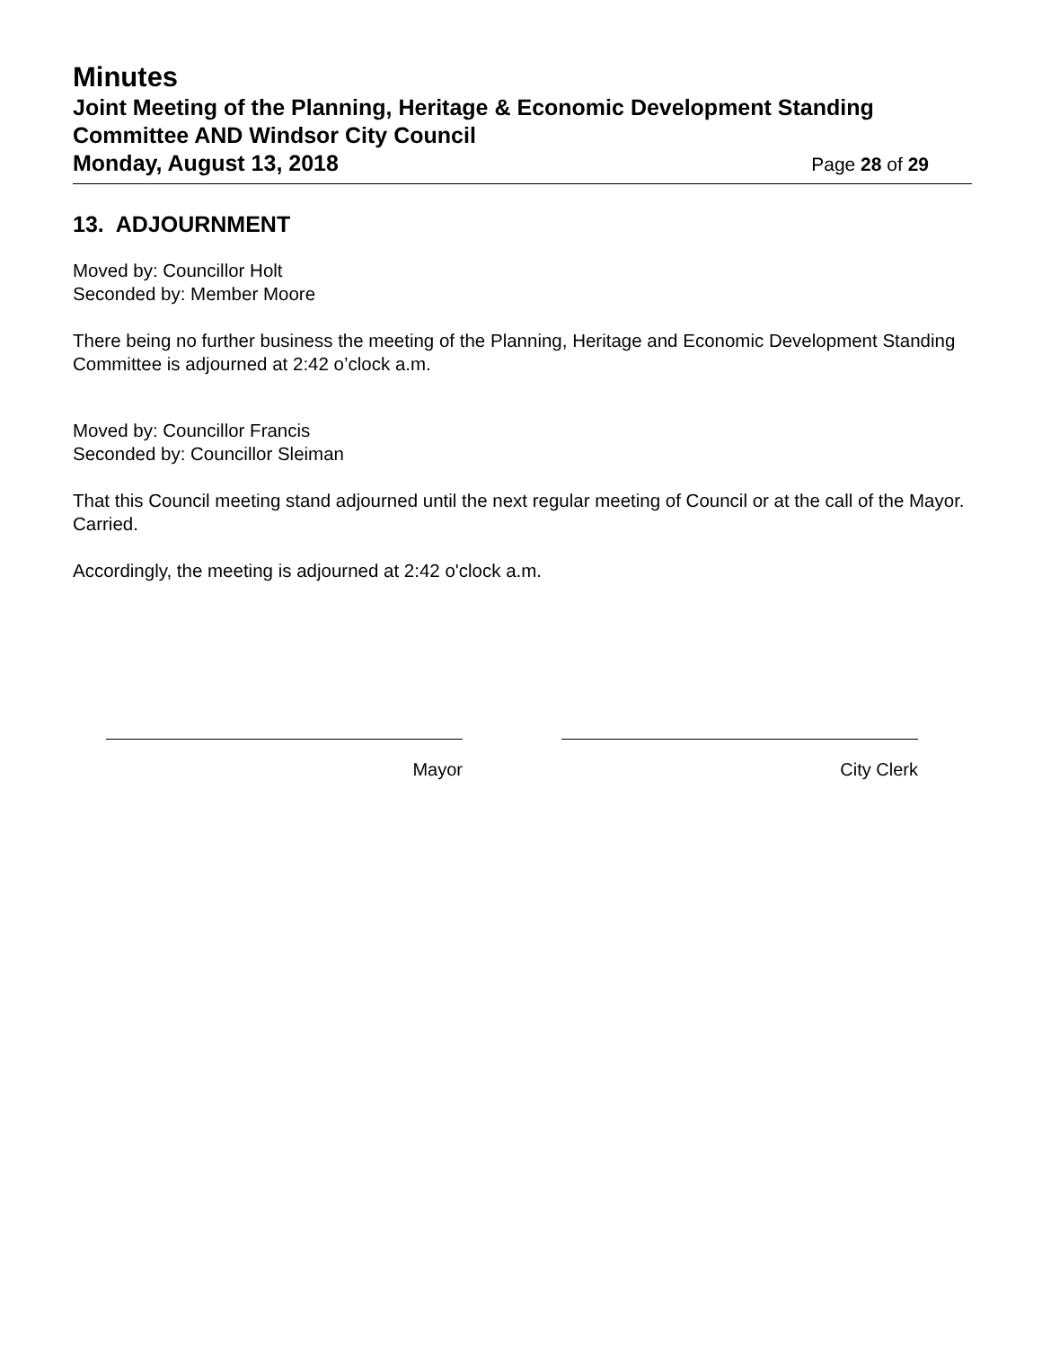Minutes
Joint Meeting of the Planning, Heritage & Economic Development Standing Committee AND Windsor City Council
Monday, August 13, 2018 Page 28 of 29
13. ADJOURNMENT
Moved by: Councillor Holt
Seconded by: Member Moore
There being no further business the meeting of the Planning, Heritage and Economic Development Standing Committee is adjourned at 2:42 o’clock a.m.
Moved by: Councillor Francis
Seconded by: Councillor Sleiman
That this Council meeting stand adjourned until the next regular meeting of Council or at the call of the Mayor.
Carried.
Accordingly, the meeting is adjourned at 2:42 o'clock a.m.
Mayor City Clerk